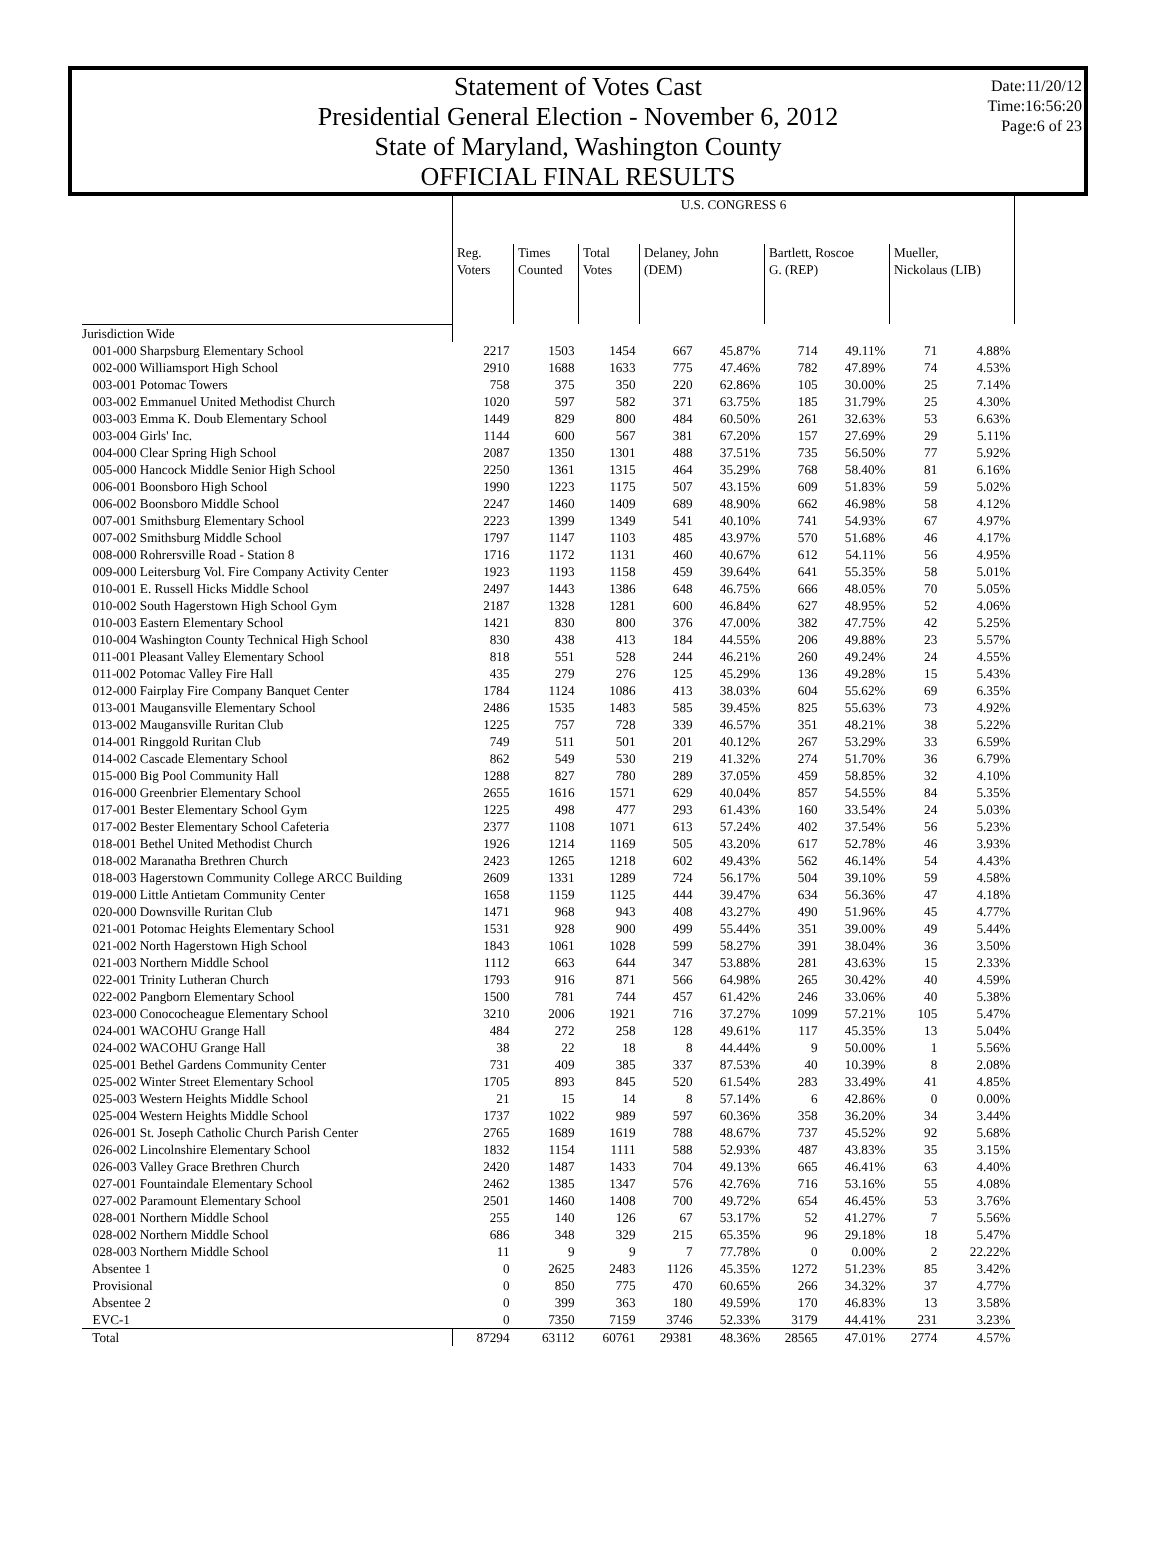Statement of Votes Cast
Presidential General Election - November 6, 2012
State of Maryland, Washington County
OFFICIAL FINAL RESULTS
Date:11/20/12
Time:16:56:20
Page:6 of 23
| | U.S. CONGRESS 6 | | | | | | | | |
| | Reg. Voters | Times Counted | Total Votes | Delaney, John (DEM) | | Bartlett, Roscoe G. (REP) | | Mueller, Nickolaus (LIB) | |
| Jurisdiction Wide | | | | | | | | | |
| 001-000 Sharpsburg Elementary School | 2217 | 1503 | 1454 | 667 | 45.87% | 714 | 49.11% | 71 | 4.88% |
| 002-000 Williamsport High School | 2910 | 1688 | 1633 | 775 | 47.46% | 782 | 47.89% | 74 | 4.53% |
| 003-001 Potomac Towers | 758 | 375 | 350 | 220 | 62.86% | 105 | 30.00% | 25 | 7.14% |
| 003-002 Emmanuel United Methodist Church | 1020 | 597 | 582 | 371 | 63.75% | 185 | 31.79% | 25 | 4.30% |
| 003-003 Emma K. Doub Elementary School | 1449 | 829 | 800 | 484 | 60.50% | 261 | 32.63% | 53 | 6.63% |
| 003-004 Girls' Inc. | 1144 | 600 | 567 | 381 | 67.20% | 157 | 27.69% | 29 | 5.11% |
| 004-000 Clear Spring High School | 2087 | 1350 | 1301 | 488 | 37.51% | 735 | 56.50% | 77 | 5.92% |
| 005-000 Hancock Middle Senior High School | 2250 | 1361 | 1315 | 464 | 35.29% | 768 | 58.40% | 81 | 6.16% |
| 006-001 Boonsboro High School | 1990 | 1223 | 1175 | 507 | 43.15% | 609 | 51.83% | 59 | 5.02% |
| 006-002 Boonsboro Middle School | 2247 | 1460 | 1409 | 689 | 48.90% | 662 | 46.98% | 58 | 4.12% |
| 007-001 Smithsburg Elementary School | 2223 | 1399 | 1349 | 541 | 40.10% | 741 | 54.93% | 67 | 4.97% |
| 007-002 Smithsburg Middle School | 1797 | 1147 | 1103 | 485 | 43.97% | 570 | 51.68% | 46 | 4.17% |
| 008-000 Rohrersville Road - Station 8 | 1716 | 1172 | 1131 | 460 | 40.67% | 612 | 54.11% | 56 | 4.95% |
| 009-000 Leitersburg Vol. Fire Company Activity Center | 1923 | 1193 | 1158 | 459 | 39.64% | 641 | 55.35% | 58 | 5.01% |
| 010-001 E. Russell Hicks Middle School | 2497 | 1443 | 1386 | 648 | 46.75% | 666 | 48.05% | 70 | 5.05% |
| 010-002 South Hagerstown High School Gym | 2187 | 1328 | 1281 | 600 | 46.84% | 627 | 48.95% | 52 | 4.06% |
| 010-003 Eastern Elementary School | 1421 | 830 | 800 | 376 | 47.00% | 382 | 47.75% | 42 | 5.25% |
| 010-004 Washington County Technical High School | 830 | 438 | 413 | 184 | 44.55% | 206 | 49.88% | 23 | 5.57% |
| 011-001 Pleasant Valley Elementary School | 818 | 551 | 528 | 244 | 46.21% | 260 | 49.24% | 24 | 4.55% |
| 011-002 Potomac Valley Fire Hall | 435 | 279 | 276 | 125 | 45.29% | 136 | 49.28% | 15 | 5.43% |
| 012-000 Fairplay Fire Company Banquet Center | 1784 | 1124 | 1086 | 413 | 38.03% | 604 | 55.62% | 69 | 6.35% |
| 013-001 Maugansville Elementary School | 2486 | 1535 | 1483 | 585 | 39.45% | 825 | 55.63% | 73 | 4.92% |
| 013-002 Maugansville Ruritan Club | 1225 | 757 | 728 | 339 | 46.57% | 351 | 48.21% | 38 | 5.22% |
| 014-001 Ringgold Ruritan Club | 749 | 511 | 501 | 201 | 40.12% | 267 | 53.29% | 33 | 6.59% |
| 014-002 Cascade Elementary School | 862 | 549 | 530 | 219 | 41.32% | 274 | 51.70% | 36 | 6.79% |
| 015-000 Big Pool Community Hall | 1288 | 827 | 780 | 289 | 37.05% | 459 | 58.85% | 32 | 4.10% |
| 016-000 Greenbrier Elementary School | 2655 | 1616 | 1571 | 629 | 40.04% | 857 | 54.55% | 84 | 5.35% |
| 017-001 Bester Elementary School Gym | 1225 | 498 | 477 | 293 | 61.43% | 160 | 33.54% | 24 | 5.03% |
| 017-002 Bester Elementary School Cafeteria | 2377 | 1108 | 1071 | 613 | 57.24% | 402 | 37.54% | 56 | 5.23% |
| 018-001 Bethel United Methodist Church | 1926 | 1214 | 1169 | 505 | 43.20% | 617 | 52.78% | 46 | 3.93% |
| 018-002 Maranatha Brethren Church | 2423 | 1265 | 1218 | 602 | 49.43% | 562 | 46.14% | 54 | 4.43% |
| 018-003 Hagerstown Community College ARCC Building | 2609 | 1331 | 1289 | 724 | 56.17% | 504 | 39.10% | 59 | 4.58% |
| 019-000 Little Antietam Community Center | 1658 | 1159 | 1125 | 444 | 39.47% | 634 | 56.36% | 47 | 4.18% |
| 020-000 Downsville Ruritan Club | 1471 | 968 | 943 | 408 | 43.27% | 490 | 51.96% | 45 | 4.77% |
| 021-001 Potomac Heights Elementary School | 1531 | 928 | 900 | 499 | 55.44% | 351 | 39.00% | 49 | 5.44% |
| 021-002 North Hagerstown High School | 1843 | 1061 | 1028 | 599 | 58.27% | 391 | 38.04% | 36 | 3.50% |
| 021-003 Northern Middle School | 1112 | 663 | 644 | 347 | 53.88% | 281 | 43.63% | 15 | 2.33% |
| 022-001 Trinity Lutheran Church | 1793 | 916 | 871 | 566 | 64.98% | 265 | 30.42% | 40 | 4.59% |
| 022-002 Pangborn Elementary School | 1500 | 781 | 744 | 457 | 61.42% | 246 | 33.06% | 40 | 5.38% |
| 023-000 Conococheague Elementary School | 3210 | 2006 | 1921 | 716 | 37.27% | 1099 | 57.21% | 105 | 5.47% |
| 024-001 WACOHU Grange Hall | 484 | 272 | 258 | 128 | 49.61% | 117 | 45.35% | 13 | 5.04% |
| 024-002 WACOHU Grange Hall | 38 | 22 | 18 | 8 | 44.44% | 9 | 50.00% | 1 | 5.56% |
| 025-001 Bethel Gardens Community Center | 731 | 409 | 385 | 337 | 87.53% | 40 | 10.39% | 8 | 2.08% |
| 025-002 Winter Street Elementary School | 1705 | 893 | 845 | 520 | 61.54% | 283 | 33.49% | 41 | 4.85% |
| 025-003 Western Heights Middle School | 21 | 15 | 14 | 8 | 57.14% | 6 | 42.86% | 0 | 0.00% |
| 025-004 Western Heights Middle School | 1737 | 1022 | 989 | 597 | 60.36% | 358 | 36.20% | 34 | 3.44% |
| 026-001 St. Joseph Catholic Church Parish Center | 2765 | 1689 | 1619 | 788 | 48.67% | 737 | 45.52% | 92 | 5.68% |
| 026-002 Lincolnshire Elementary School | 1832 | 1154 | 1111 | 588 | 52.93% | 487 | 43.83% | 35 | 3.15% |
| 026-003 Valley Grace Brethren Church | 2420 | 1487 | 1433 | 704 | 49.13% | 665 | 46.41% | 63 | 4.40% |
| 027-001 Fountaindale Elementary School | 2462 | 1385 | 1347 | 576 | 42.76% | 716 | 53.16% | 55 | 4.08% |
| 027-002 Paramount Elementary School | 2501 | 1460 | 1408 | 700 | 49.72% | 654 | 46.45% | 53 | 3.76% |
| 028-001 Northern Middle School | 255 | 140 | 126 | 67 | 53.17% | 52 | 41.27% | 7 | 5.56% |
| 028-002 Northern Middle School | 686 | 348 | 329 | 215 | 65.35% | 96 | 29.18% | 18 | 5.47% |
| 028-003 Northern Middle School | 11 | 9 | 9 | 7 | 77.78% | 0 | 0.00% | 2 | 22.22% |
| Absentee 1 | 0 | 2625 | 2483 | 1126 | 45.35% | 1272 | 51.23% | 85 | 3.42% |
| Provisional | 0 | 850 | 775 | 470 | 60.65% | 266 | 34.32% | 37 | 4.77% |
| Absentee 2 | 0 | 399 | 363 | 180 | 49.59% | 170 | 46.83% | 13 | 3.58% |
| EVC-1 | 0 | 7350 | 7159 | 3746 | 52.33% | 3179 | 44.41% | 231 | 3.23% |
| Total | 87294 | 63112 | 60761 | 29381 | 48.36% | 28565 | 47.01% | 2774 | 4.57% |